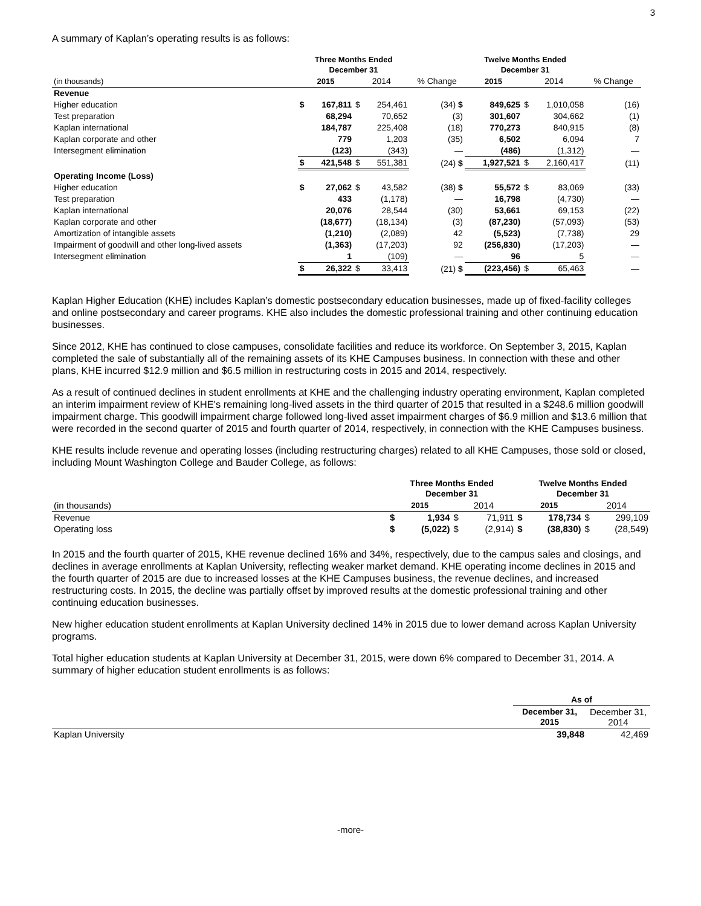3
A summary of Kaplan’s operating results is as follows:
| | Three Months Ended December 31 | | | | | Twelve Months Ended December 31 | | | | |
| --- | --- | --- | --- | --- | --- | --- | --- | --- | --- | --- |
| (in thousands) | 2015 | | 2014 | | % Change | 2015 | | 2014 | | % Change |
| Revenue | | | | | | | | | | |
| Higher education | $ | 167,811 | $ | 254,461 | (34) $ | | 849,625 | $ | 1,010,058 | (16) |
| Test preparation | | 68,294 | | 70,652 | (3) | | 301,607 | | 304,662 | (1) |
| Kaplan international | | 184,787 | | 225,408 | (18) | | 770,273 | | 840,915 | (8) |
| Kaplan corporate and other | | 779 | | 1,203 | (35) | | 6,502 | | 6,094 | 7 |
| Intersegment elimination | | (123) | | (343) | — | | (486) | | (1,312) | — |
| | $ | 421,548 | $ | 551,381 | (24) $ | | 1,927,521 | $ | 2,160,417 | (11) |
| Operating Income (Loss) | | | | | | | | | | |
| Higher education | $ | 27,062 | $ | 43,582 | (38) $ | | 55,572 | $ | 83,069 | (33) |
| Test preparation | | 433 | | (1,178) | — | | 16,798 | | (4,730) | — |
| Kaplan international | | 20,076 | | 28,544 | (30) | | 53,661 | | 69,153 | (22) |
| Kaplan corporate and other | | (18,677) | | (18,134) | (3) | | (87,230) | | (57,093) | (53) |
| Amortization of intangible assets | | (1,210) | | (2,089) | 42 | | (5,523) | | (7,738) | 29 |
| Impairment of goodwill and other long-lived assets | | (1,363) | | (17,203) | 92 | | (256,830) | | (17,203) | — |
| Intersegment elimination | | 1 | | (109) | — | | 96 | | 5 | — |
| | $ | 26,322 | $ | 33,413 | (21) $ | | (223,456) | $ | 65,463 | — |
Kaplan Higher Education (KHE) includes Kaplan’s domestic postsecondary education businesses, made up of fixed-facility colleges and online postsecondary and career programs. KHE also includes the domestic professional training and other continuing education businesses.
Since 2012, KHE has continued to close campuses, consolidate facilities and reduce its workforce. On September 3, 2015, Kaplan completed the sale of substantially all of the remaining assets of its KHE Campuses business. In connection with these and other plans, KHE incurred $12.9 million and $6.5 million in restructuring costs in 2015 and 2014, respectively.
As a result of continued declines in student enrollments at KHE and the challenging industry operating environment, Kaplan completed an interim impairment review of KHE's remaining long-lived assets in the third quarter of 2015 that resulted in a $248.6 million goodwill impairment charge. This goodwill impairment charge followed long-lived asset impairment charges of $6.9 million and $13.6 million that were recorded in the second quarter of 2015 and fourth quarter of 2014, respectively, in connection with the KHE Campuses business.
KHE results include revenue and operating losses (including restructuring charges) related to all KHE Campuses, those sold or closed, including Mount Washington College and Bauder College, as follows:
| | Three Months Ended December 31 | | | | Twelve Months Ended December 31 | | | |
| --- | --- | --- | --- | --- | --- | --- | --- | --- |
| (in thousands) | 2015 | | 2014 | | 2015 | | 2014 | |
| Revenue | $ | 1,934 | $ | 71,911 | $ | 178,734 | $ | 299,109 |
| Operating loss | $ | (5,022) | $ | (2,914) | $ | (38,830) | $ | (28,549) |
In 2015 and the fourth quarter of 2015, KHE revenue declined 16% and 34%, respectively, due to the campus sales and closings, and declines in average enrollments at Kaplan University, reflecting weaker market demand. KHE operating income declines in 2015 and the fourth quarter of 2015 are due to increased losses at the KHE Campuses business, the revenue declines, and increased restructuring costs. In 2015, the decline was partially offset by improved results at the domestic professional training and other continuing education businesses.
New higher education student enrollments at Kaplan University declined 14% in 2015 due to lower demand across Kaplan University programs.
Total higher education students at Kaplan University at December 31, 2015, were down 6% compared to December 31, 2014. A summary of higher education student enrollments is as follows:
| | As of | |
| | December 31, 2015 | December 31, 2014 |
| Kaplan University | 39,848 | 42,469 |
-more-